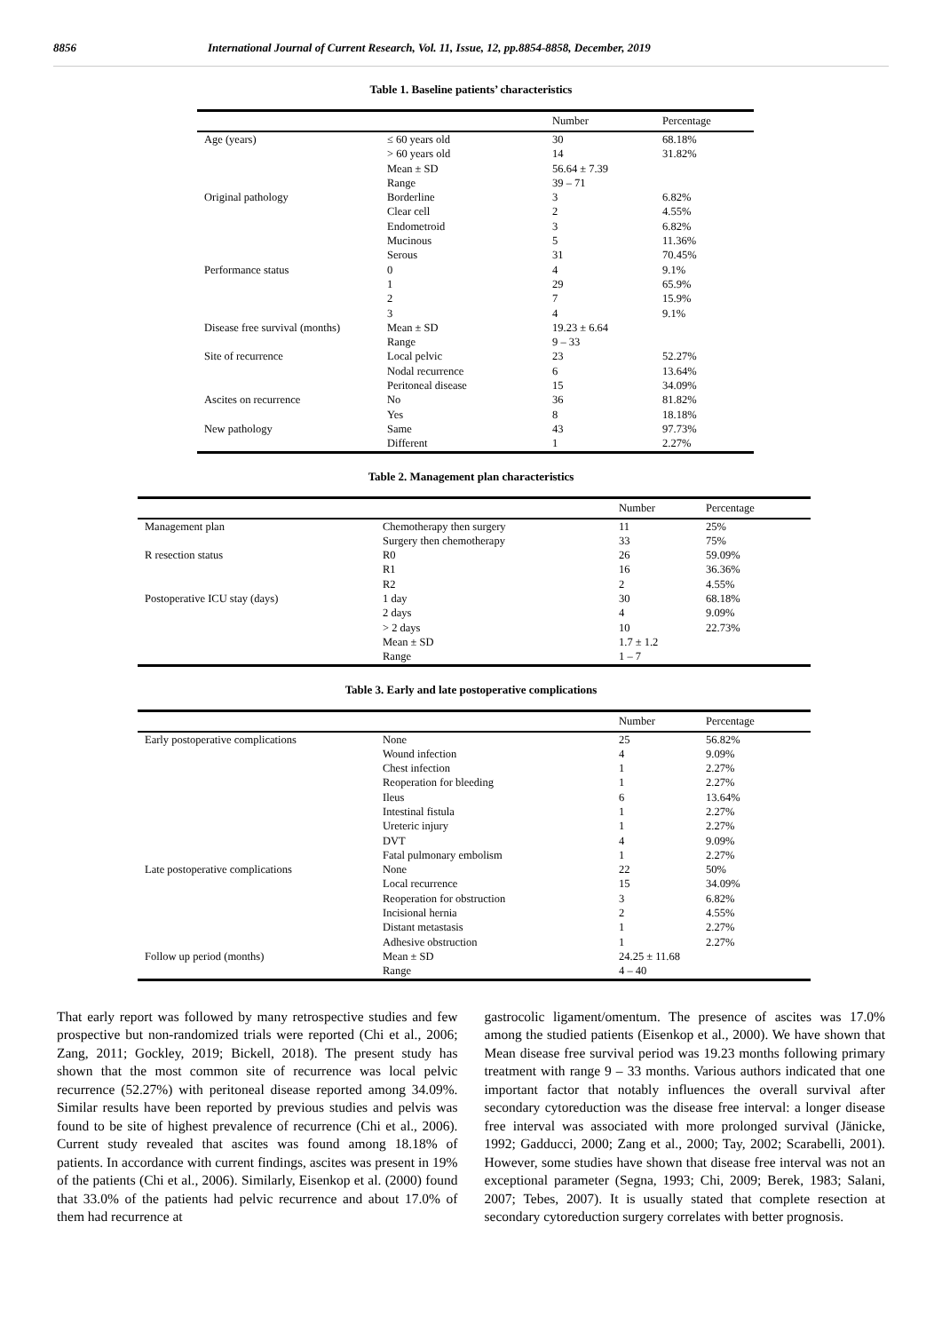8856 International Journal of Current Research, Vol. 11, Issue, 12, pp.8854-8858, December, 2019
Table 1. Baseline patients’ characteristics
| | | Number | Percentage |
| --- | --- | --- | --- |
| Age (years) | ≤ 60 years old | 30 | 68.18% |
| | > 60 years old | 14 | 31.82% |
| | Mean ± SD | 56.64 ± 7.39 | |
| | Range | 39 – 71 | |
| Original pathology | Borderline | 3 | 6.82% |
| | Clear cell | 2 | 4.55% |
| | Endometroid | 3 | 6.82% |
| | Mucinous | 5 | 11.36% |
| | Serous | 31 | 70.45% |
| Performance status | 0 | 4 | 9.1% |
| | 1 | 29 | 65.9% |
| | 2 | 7 | 15.9% |
| | 3 | 4 | 9.1% |
| Disease free survival (months) | Mean ± SD | 19.23 ± 6.64 | |
| | Range | 9 – 33 | |
| Site of recurrence | Local pelvic | 23 | 52.27% |
| | Nodal recurrence | 6 | 13.64% |
| | Peritoneal disease | 15 | 34.09% |
| Ascites on recurrence | No | 36 | 81.82% |
| | Yes | 8 | 18.18% |
| New pathology | Same | 43 | 97.73% |
| | Different | 1 | 2.27% |
Table 2. Management plan characteristics
| | | Number | Percentage |
| --- | --- | --- | --- |
| Management plan | Chemotherapy then surgery | 11 | 25% |
| | Surgery then chemotherapy | 33 | 75% |
| R resection status | R0 | 26 | 59.09% |
| | R1 | 16 | 36.36% |
| | R2 | 2 | 4.55% |
| Postoperative ICU stay (days) | 1 day | 30 | 68.18% |
| | 2 days | 4 | 9.09% |
| | > 2 days | 10 | 22.73% |
| | Mean ± SD | 1.7 ± 1.2 | |
| | Range | 1 – 7 | |
Table 3. Early and late postoperative complications
| | | Number | Percentage |
| --- | --- | --- | --- |
| Early postoperative complications | None | 25 | 56.82% |
| | Wound infection | 4 | 9.09% |
| | Chest infection | 1 | 2.27% |
| | Reoperation for bleeding | 1 | 2.27% |
| | Ileus | 6 | 13.64% |
| | Intestinal fistula | 1 | 2.27% |
| | Ureteric injury | 1 | 2.27% |
| | DVT | 4 | 9.09% |
| | Fatal pulmonary embolism | 1 | 2.27% |
| Late postoperative complications | None | 22 | 50% |
| | Local recurrence | 15 | 34.09% |
| | Reoperation for obstruction | 3 | 6.82% |
| | Incisional hernia | 2 | 4.55% |
| | Distant metastasis | 1 | 2.27% |
| | Adhesive obstruction | 1 | 2.27% |
| Follow up period (months) | Mean ± SD | 24.25 ± 11.68 | |
| | Range | 4 – 40 | |
That early report was followed by many retrospective studies and few prospective but non-randomized trials were reported (Chi et al., 2006; Zang, 2011; Gockley, 2019; Bickell, 2018). The present study has shown that the most common site of recurrence was local pelvic recurrence (52.27%) with peritoneal disease reported among 34.09%. Similar results have been reported by previous studies and pelvis was found to be site of highest prevalence of recurrence (Chi et al., 2006). Current study revealed that ascites was found among 18.18% of patients. In accordance with current findings, ascites was present in 19% of the patients (Chi et al., 2006). Similarly, Eisenkop et al. (2000) found that 33.0% of the patients had pelvic recurrence and about 17.0% of them had recurrence at
gastrocolic ligament/omentum. The presence of ascites was 17.0% among the studied patients (Eisenkop et al., 2000). We have shown that Mean disease free survival period was 19.23 months following primary treatment with range 9 – 33 months. Various authors indicated that one important factor that notably influences the overall survival after secondary cytoreduction was the disease free interval: a longer disease free interval was associated with more prolonged survival (Jänicke, 1992; Gadducci, 2000; Zang et al., 2000; Tay, 2002; Scarabelli, 2001). However, some studies have shown that disease free interval was not an exceptional parameter (Segna, 1993; Chi, 2009; Berek, 1983; Salani, 2007; Tebes, 2007). It is usually stated that complete resection at secondary cytoreduction surgery correlates with better prognosis.